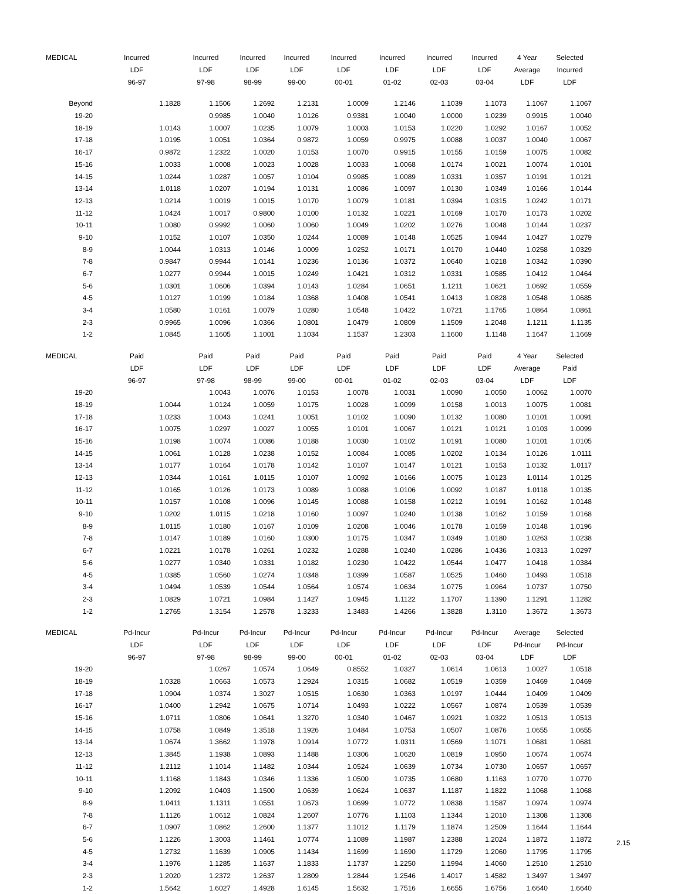| MEDICAL | Incurred | Incurred | Incurred | Incurred | Incurred | Incurred | Incurred | Incurred | 4 Year | Selected |
| --- | --- | --- | --- | --- | --- | --- | --- | --- | --- | --- |
| | LDF | LDF | LDF | LDF | LDF | LDF | LDF | LDF | Average | Incurred |
| | 96-97 | 97-98 | 98-99 | 99-00 | 00-01 | 01-02 | 02-03 | 03-04 | LDF | LDF |
| Beyond | 1.1828 | 1.1506 | 1.2692 | 1.2131 | 1.0009 | 1.2146 | 1.1039 | 1.1073 | 1.1067 | 1.1067 |
| 19-20 | | 0.9985 | 1.0040 | 1.0126 | 0.9381 | 1.0040 | 1.0000 | 1.0239 | 0.9915 | 1.0040 |
| 18-19 | 1.0143 | 1.0007 | 1.0235 | 1.0079 | 1.0003 | 1.0153 | 1.0220 | 1.0292 | 1.0167 | 1.0052 |
| 17-18 | 1.0195 | 1.0051 | 1.0364 | 0.9872 | 1.0059 | 0.9975 | 1.0088 | 1.0037 | 1.0040 | 1.0067 |
| 16-17 | 0.9872 | 1.2322 | 1.0020 | 1.0153 | 1.0070 | 0.9915 | 1.0155 | 1.0159 | 1.0075 | 1.0082 |
| 15-16 | 1.0033 | 1.0008 | 1.0023 | 1.0028 | 1.0033 | 1.0068 | 1.0174 | 1.0021 | 1.0074 | 1.0101 |
| 14-15 | 1.0244 | 1.0287 | 1.0057 | 1.0104 | 0.9985 | 1.0089 | 1.0331 | 1.0357 | 1.0191 | 1.0121 |
| 13-14 | 1.0118 | 1.0207 | 1.0194 | 1.0131 | 1.0086 | 1.0097 | 1.0130 | 1.0349 | 1.0166 | 1.0144 |
| 12-13 | 1.0214 | 1.0019 | 1.0015 | 1.0170 | 1.0079 | 1.0181 | 1.0394 | 1.0315 | 1.0242 | 1.0171 |
| 11-12 | 1.0424 | 1.0017 | 0.9800 | 1.0100 | 1.0132 | 1.0221 | 1.0169 | 1.0170 | 1.0173 | 1.0202 |
| 10-11 | 1.0080 | 0.9992 | 1.0060 | 1.0060 | 1.0049 | 1.0202 | 1.0276 | 1.0048 | 1.0144 | 1.0237 |
| 9-10 | 1.0152 | 1.0107 | 1.0350 | 1.0244 | 1.0089 | 1.0148 | 1.0525 | 1.0944 | 1.0427 | 1.0279 |
| 8-9 | 1.0044 | 1.0313 | 1.0146 | 1.0009 | 1.0252 | 1.0171 | 1.0170 | 1.0440 | 1.0258 | 1.0329 |
| 7-8 | 0.9847 | 0.9944 | 1.0141 | 1.0236 | 1.0136 | 1.0372 | 1.0640 | 1.0218 | 1.0342 | 1.0390 |
| 6-7 | 1.0277 | 0.9944 | 1.0015 | 1.0249 | 1.0421 | 1.0312 | 1.0331 | 1.0585 | 1.0412 | 1.0464 |
| 5-6 | 1.0301 | 1.0606 | 1.0394 | 1.0143 | 1.0284 | 1.0651 | 1.1211 | 1.0621 | 1.0692 | 1.0559 |
| 4-5 | 1.0127 | 1.0199 | 1.0184 | 1.0368 | 1.0408 | 1.0541 | 1.0413 | 1.0828 | 1.0548 | 1.0685 |
| 3-4 | 1.0580 | 1.0161 | 1.0079 | 1.0280 | 1.0548 | 1.0422 | 1.0721 | 1.1765 | 1.0864 | 1.0861 |
| 2-3 | 0.9965 | 1.0096 | 1.0366 | 1.0801 | 1.0479 | 1.0809 | 1.1509 | 1.2048 | 1.1211 | 1.1135 |
| 1-2 | 1.0845 | 1.1605 | 1.1001 | 1.1034 | 1.1537 | 1.2303 | 1.1600 | 1.1148 | 1.1647 | 1.1669 |
| MEDICAL | Paid | Paid | Paid | Paid | Paid | Paid | Paid | Paid | 4 Year | Selected |
| | LDF | LDF | LDF | LDF | LDF | LDF | LDF | LDF | Average | Paid |
| | 96-97 | 97-98 | 98-99 | 99-00 | 00-01 | 01-02 | 02-03 | 03-04 | LDF | LDF |
| 19-20 | | 1.0043 | 1.0076 | 1.0153 | 1.0078 | 1.0031 | 1.0090 | 1.0050 | 1.0062 | 1.0070 |
| 18-19 | 1.0044 | 1.0124 | 1.0059 | 1.0175 | 1.0028 | 1.0099 | 1.0158 | 1.0013 | 1.0075 | 1.0081 |
| 17-18 | 1.0233 | 1.0043 | 1.0241 | 1.0051 | 1.0102 | 1.0090 | 1.0132 | 1.0080 | 1.0101 | 1.0091 |
| 16-17 | 1.0075 | 1.0297 | 1.0027 | 1.0055 | 1.0101 | 1.0067 | 1.0121 | 1.0121 | 1.0103 | 1.0099 |
| 15-16 | 1.0198 | 1.0074 | 1.0086 | 1.0188 | 1.0030 | 1.0102 | 1.0191 | 1.0080 | 1.0101 | 1.0105 |
| 14-15 | 1.0061 | 1.0128 | 1.0238 | 1.0152 | 1.0084 | 1.0085 | 1.0202 | 1.0134 | 1.0126 | 1.0111 |
| 13-14 | 1.0177 | 1.0164 | 1.0178 | 1.0142 | 1.0107 | 1.0147 | 1.0121 | 1.0153 | 1.0132 | 1.0117 |
| 12-13 | 1.0344 | 1.0161 | 1.0115 | 1.0107 | 1.0092 | 1.0166 | 1.0075 | 1.0123 | 1.0114 | 1.0125 |
| 11-12 | 1.0165 | 1.0126 | 1.0173 | 1.0089 | 1.0088 | 1.0106 | 1.0092 | 1.0187 | 1.0118 | 1.0135 |
| 10-11 | 1.0157 | 1.0108 | 1.0096 | 1.0145 | 1.0088 | 1.0158 | 1.0212 | 1.0191 | 1.0162 | 1.0148 |
| 9-10 | 1.0202 | 1.0115 | 1.0218 | 1.0160 | 1.0097 | 1.0240 | 1.0138 | 1.0162 | 1.0159 | 1.0168 |
| 8-9 | 1.0115 | 1.0180 | 1.0167 | 1.0109 | 1.0208 | 1.0046 | 1.0178 | 1.0159 | 1.0148 | 1.0196 |
| 7-8 | 1.0147 | 1.0189 | 1.0160 | 1.0300 | 1.0175 | 1.0347 | 1.0349 | 1.0180 | 1.0263 | 1.0238 |
| 6-7 | 1.0221 | 1.0178 | 1.0261 | 1.0232 | 1.0288 | 1.0240 | 1.0286 | 1.0436 | 1.0313 | 1.0297 |
| 5-6 | 1.0277 | 1.0340 | 1.0331 | 1.0182 | 1.0230 | 1.0422 | 1.0544 | 1.0477 | 1.0418 | 1.0384 |
| 4-5 | 1.0385 | 1.0560 | 1.0274 | 1.0348 | 1.0399 | 1.0587 | 1.0525 | 1.0460 | 1.0493 | 1.0518 |
| 3-4 | 1.0494 | 1.0539 | 1.0544 | 1.0564 | 1.0574 | 1.0634 | 1.0775 | 1.0964 | 1.0737 | 1.0750 |
| 2-3 | 1.0829 | 1.0721 | 1.0984 | 1.1427 | 1.0945 | 1.1122 | 1.1707 | 1.1390 | 1.1291 | 1.1282 |
| 1-2 | 1.2765 | 1.3154 | 1.2578 | 1.3233 | 1.3483 | 1.4266 | 1.3828 | 1.3110 | 1.3672 | 1.3673 |
| MEDICAL | Pd-Incur | Pd-Incur | Pd-Incur | Pd-Incur | Pd-Incur | Pd-Incur | Pd-Incur | Pd-Incur | Average | Selected |
| | LDF | LDF | LDF | LDF | LDF | LDF | LDF | LDF | Pd-Incur | Pd-Incur |
| | 96-97 | 97-98 | 98-99 | 99-00 | 00-01 | 01-02 | 02-03 | 03-04 | LDF | LDF |
| 19-20 | | 1.0267 | 1.0574 | 1.0649 | 0.8552 | 1.0327 | 1.0614 | 1.0613 | 1.0027 | 1.0518 |
| 18-19 | 1.0328 | 1.0663 | 1.0573 | 1.2924 | 1.0315 | 1.0682 | 1.0519 | 1.0359 | 1.0469 | 1.0469 |
| 17-18 | 1.0904 | 1.0374 | 1.3027 | 1.0515 | 1.0630 | 1.0363 | 1.0197 | 1.0444 | 1.0409 | 1.0409 |
| 16-17 | 1.0400 | 1.2942 | 1.0675 | 1.0714 | 1.0493 | 1.0222 | 1.0567 | 1.0874 | 1.0539 | 1.0539 |
| 15-16 | 1.0711 | 1.0806 | 1.0641 | 1.3270 | 1.0340 | 1.0467 | 1.0921 | 1.0322 | 1.0513 | 1.0513 |
| 14-15 | 1.0758 | 1.0849 | 1.3518 | 1.1926 | 1.0484 | 1.0753 | 1.0507 | 1.0876 | 1.0655 | 1.0655 |
| 13-14 | 1.0674 | 1.3662 | 1.1978 | 1.0914 | 1.0772 | 1.0311 | 1.0569 | 1.1071 | 1.0681 | 1.0681 |
| 12-13 | 1.3845 | 1.1938 | 1.0893 | 1.1488 | 1.0306 | 1.0620 | 1.0819 | 1.0950 | 1.0674 | 1.0674 |
| 11-12 | 1.2112 | 1.1014 | 1.1482 | 1.0344 | 1.0524 | 1.0639 | 1.0734 | 1.0730 | 1.0657 | 1.0657 |
| 10-11 | 1.1168 | 1.1843 | 1.0346 | 1.1336 | 1.0500 | 1.0735 | 1.0680 | 1.1163 | 1.0770 | 1.0770 |
| 9-10 | 1.2092 | 1.0403 | 1.1500 | 1.0639 | 1.0624 | 1.0637 | 1.1187 | 1.1822 | 1.1068 | 1.1068 |
| 8-9 | 1.0411 | 1.1311 | 1.0551 | 1.0673 | 1.0699 | 1.0772 | 1.0838 | 1.1587 | 1.0974 | 1.0974 |
| 7-8 | 1.1126 | 1.0612 | 1.0824 | 1.2607 | 1.0776 | 1.1103 | 1.1344 | 1.2010 | 1.1308 | 1.1308 |
| 6-7 | 1.0907 | 1.0862 | 1.2600 | 1.1377 | 1.1012 | 1.1179 | 1.1874 | 1.2509 | 1.1644 | 1.1644 |
| 5-6 | 1.1226 | 1.3003 | 1.1461 | 1.0774 | 1.1089 | 1.1987 | 1.2388 | 1.2024 | 1.1872 | 1.1872 |
| 4-5 | 1.2732 | 1.1639 | 1.0905 | 1.1434 | 1.1699 | 1.1690 | 1.1729 | 1.2060 | 1.1795 | 1.1795 |
| 3-4 | 1.1976 | 1.1285 | 1.1637 | 1.1833 | 1.1737 | 1.2250 | 1.1994 | 1.4060 | 1.2510 | 1.2510 |
| 2-3 | 1.2020 | 1.2372 | 1.2637 | 1.2809 | 1.2844 | 1.2546 | 1.4017 | 1.4582 | 1.3497 | 1.3497 |
| 1-2 | 1.5642 | 1.6027 | 1.4928 | 1.6145 | 1.5632 | 1.7516 | 1.6655 | 1.6756 | 1.6640 | 1.6640 |
2.15